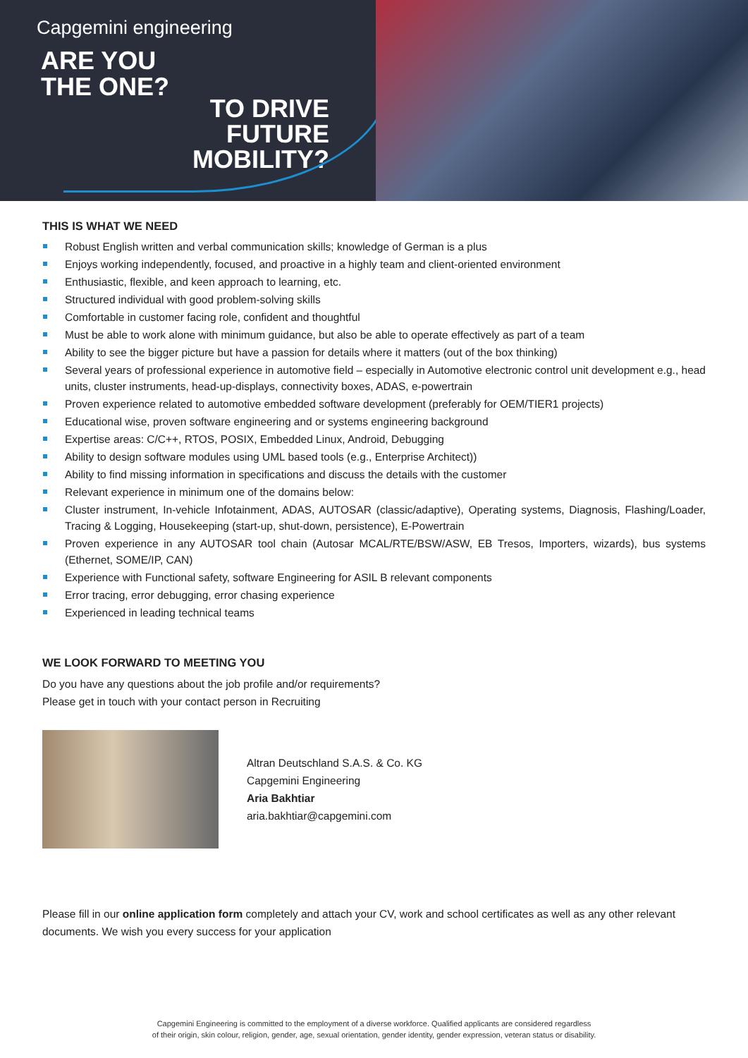Capgemini engineering
ARE YOU
THE ONE?
TO DRIVE
FUTURE
MOBILITY?
THIS IS WHAT WE NEED
Robust English written and verbal communication skills; knowledge of German is a plus
Enjoys working independently, focused, and proactive in a highly team and client-oriented environment
Enthusiastic, flexible, and keen approach to learning, etc.
Structured individual with good problem-solving skills
Comfortable in customer facing role, confident and thoughtful
Must be able to work alone with minimum guidance, but also be able to operate effectively as part of a team
Ability to see the bigger picture but have a passion for details where it matters (out of the box thinking)
Several years of professional experience in automotive field – especially in Automotive electronic control unit development e.g., head units, cluster instruments, head-up-displays, connectivity boxes, ADAS, e-powertrain
Proven experience related to automotive embedded software development (preferably for OEM/TIER1 projects)
Educational wise, proven software engineering and or systems engineering background
Expertise areas: C/C++, RTOS, POSIX, Embedded Linux, Android, Debugging
Ability to design software modules using UML based tools (e.g., Enterprise Architect))
Ability to find missing information in specifications and discuss the details with the customer
Relevant experience in minimum one of the domains below:
Cluster instrument, In-vehicle Infotainment, ADAS, AUTOSAR (classic/adaptive), Operating systems, Diagnosis, Flashing/Loader, Tracing & Logging, Housekeeping (start-up, shut-down, persistence), E-Powertrain
Proven experience in any AUTOSAR tool chain (Autosar MCAL/RTE/BSW/ASW, EB Tresos, Importers, wizards), bus systems (Ethernet, SOME/IP, CAN)
Experience with Functional safety, software Engineering for ASIL B relevant components
Error tracing, error debugging, error chasing experience
Experienced in leading technical teams
WE LOOK FORWARD TO MEETING YOU
Do you have any questions about the job profile and/or requirements?
Please get in touch with your contact person in Recruiting
Altran Deutschland S.A.S. & Co. KG
Capgemini Engineering
Aria Bakhtiar
aria.bakhtiar@capgemini.com
Please fill in our online application form completely and attach your CV, work and school certificates as well as any other relevant documents. We wish you every success for your application
Capgemini Engineering is committed to the employment of a diverse workforce. Qualified applicants are considered regardless
of their origin, skin colour, religion, gender, age, sexual orientation, gender identity, gender expression, veteran status or disability.